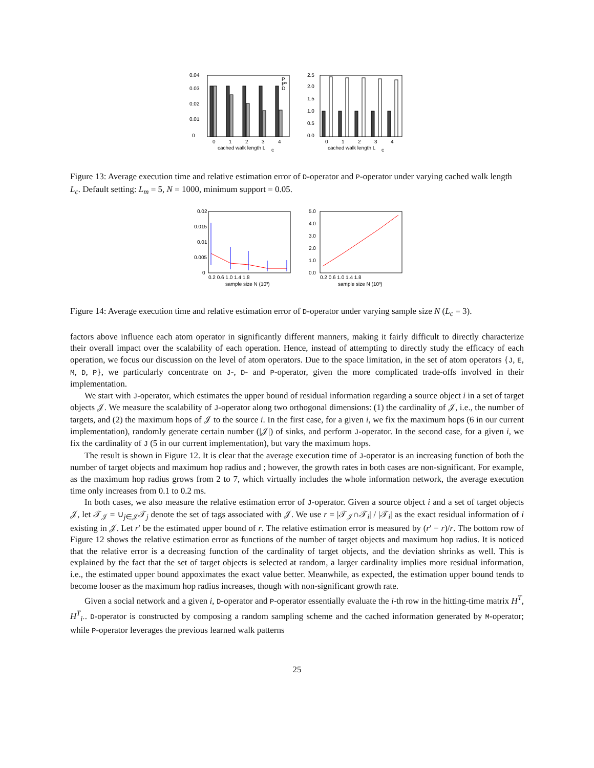0
0.01
0.02
0.03
0.04
0
1
2
3
4
cached walk length L
c
P
P*
D
0.0
0.5
1.0
1.5
2.0
2.5
0
1
2
3
4
cached walk length L
c
Figure 13: Average execution time and relative estimation error of D-operator and P-operator under varying cached walk length L<sub>c</sub>. Default setting: L<sub>m</sub> = 5, N = 1000, minimum support = 0.05.
0.02
0.015
0.01
0.005
0
0.2 0.6 1.0 1.4 1.8
sample size N (10³)
5.0
4.0
3.0
2.0
1.0
0.0
0.2 0.6 1.0 1.4 1.8
sample size N (10³)
Figure 14: Average execution time and relative estimation error of D-operator under varying sample size N (L<sub>c</sub> = 3).
factors above influence each atom operator in significantly different manners, making it fairly difficult to directly characterize their overall impact over the scalability of each operation. Hence, instead of attempting to directly study the efficacy of each operation, we focus our discussion on the level of atom operators. Due to the space limitation, in the set of atom operators {J, E, M, D, P}, we particularly concentrate on J-, D- and P-operator, given the more complicated trade-offs involved in their implementation.
We start with J-operator, which estimates the upper bound of residual information regarding a source object i in a set of target objects 𝒥. We measure the scalability of J-operator along two orthogonal dimensions: (1) the cardinality of 𝒥, i.e., the number of targets, and (2) the maximum hops of 𝒥 to the source i. In the first case, for a given i, we fix the maximum hops (6 in our current implementation), randomly generate certain number (|𝒥|) of sinks, and perform J-operator. In the second case, for a given i, we fix the cardinality of J (5 in our current implementation), but vary the maximum hops.
The result is shown in Figure 12. It is clear that the average execution time of J-operator is an increasing function of both the number of target objects and maximum hop radius and ; however, the growth rates in both cases are non-significant. For example, as the maximum hop radius grows from 2 to 7, which virtually includes the whole information network, the average execution time only increases from 0.1 to 0.2 ms.
In both cases, we also measure the relative estimation error of J-operator. Given a source object i and a set of target objects 𝒥, let 𝒯<sub>𝒥</sub> = ∪<sub>j∈𝒥</sub>𝒯<sub>j</sub> denote the set of tags associated with 𝒥. We use r = |𝒯<sub>𝒥</sub>∩𝒯<sub>i</sub>| / |𝒯<sub>i</sub>| as the exact residual information of i existing in 𝒥. Let r′ be the estimated upper bound of r. The relative estimation error is measured by (r′ − r)/r. The bottom row of Figure 12 shows the relative estimation error as functions of the number of target objects and maximum hop radius. It is noticed that the relative error is a decreasing function of the cardinality of target objects, and the deviation shrinks as well. This is explained by the fact that the set of target objects is selected at random, a larger cardinality implies more residual information, i.e., the estimated upper bound appoximates the exact value better. Meanwhile, as expected, the estimation upper bound tends to become looser as the maximum hop radius increases, though with non-significant growth rate.
Given a social network and a given i, D-operator and P-operator essentially evaluate the i-th row in the hitting-time matrix H<sup>T</sup>, H<sup>T</sup><sub>i·</sub>. D-operator is constructed by composing a random sampling scheme and the cached information generated by M-operator; while P-operator leverages the previous learned walk patterns
25